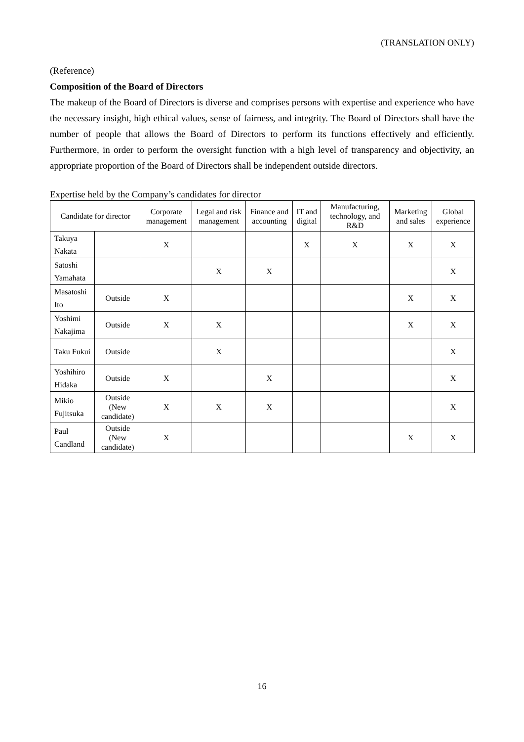(TRANSLATION ONLY)
(Reference)
Composition of the Board of Directors
The makeup of the Board of Directors is diverse and comprises persons with expertise and experience who have the necessary insight, high ethical values, sense of fairness, and integrity. The Board of Directors shall have the number of people that allows the Board of Directors to perform its functions effectively and efficiently. Furthermore, in order to perform the oversight function with a high level of transparency and objectivity, an appropriate proportion of the Board of Directors shall be independent outside directors.
Expertise held by the Company’s candidates for director
| Candidate for director | | Corporate management | Legal and risk management | Finance and accounting | IT and digital | Manufacturing, technology, and R&D | Marketing and sales | Global experience |
| --- | --- | --- | --- | --- | --- | --- | --- | --- |
| Takuya Nakata | | X | | | X | X | X | X |
| Satoshi Yamahata | | | X | X | | | | X |
| Masatoshi Ito | Outside | X | | | | | X | X |
| Yoshimi Nakajima | Outside | X | X | | | | X | X |
| Taku Fukui | Outside | | X | | | | | X |
| Yoshihiro Hidaka | Outside | X | | X | | | | X |
| Mikio Fujitsuka | Outside (New candidate) | X | X | X | | | | X |
| Paul Candland | Outside (New candidate) | X | | | | | X | X |
16